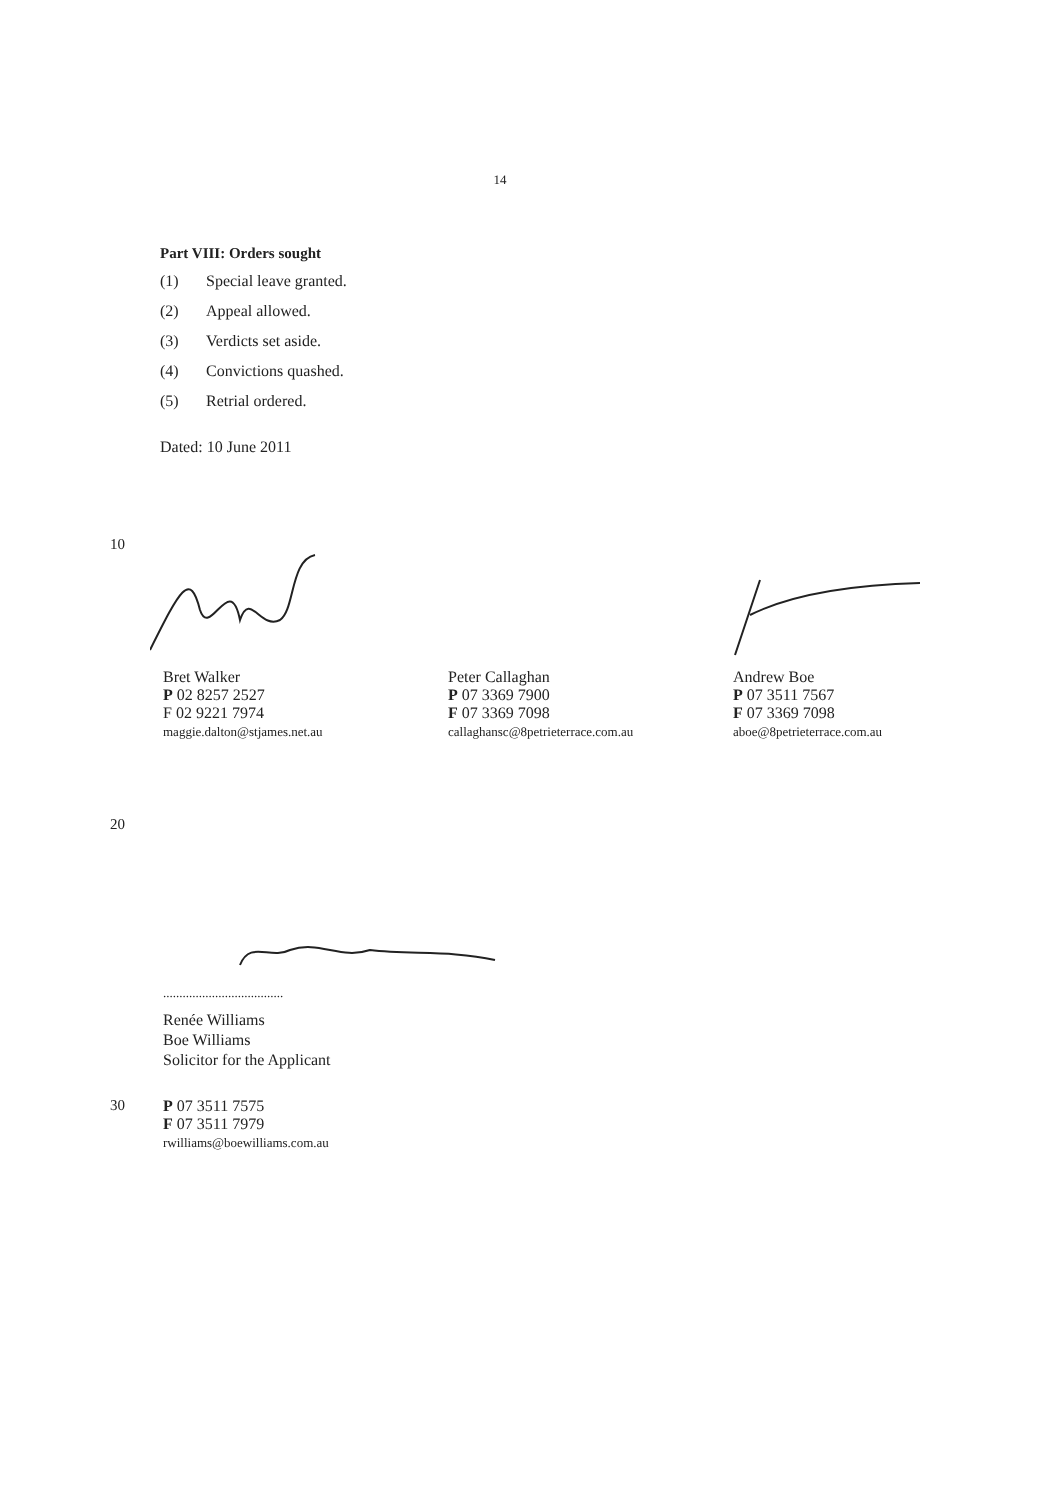14
Part VIII: Orders sought
(1) Special leave granted.
(2) Appeal allowed.
(3) Verdicts set aside.
(4) Convictions quashed.
(5) Retrial ordered.
Dated: 10 June 2011
10
Bret Walker
P 02 8257 2527
F 02 9221 7974
maggie.dalton@stjames.net.au
Peter Callaghan
P 07 3369 7900
F 07 3369 7098
callaghansc@8petrieterrace.com.au
Andrew Boe
P 07 3511 7567
F 07 3369 7098
aboe@8petrieterrace.com.au
20
.....................................
Renée Williams
Boe Williams
Solicitor for the Applicant
30
P 07 3511 7575
F 07 3511 7979
rwilliams@boewilliams.com.au